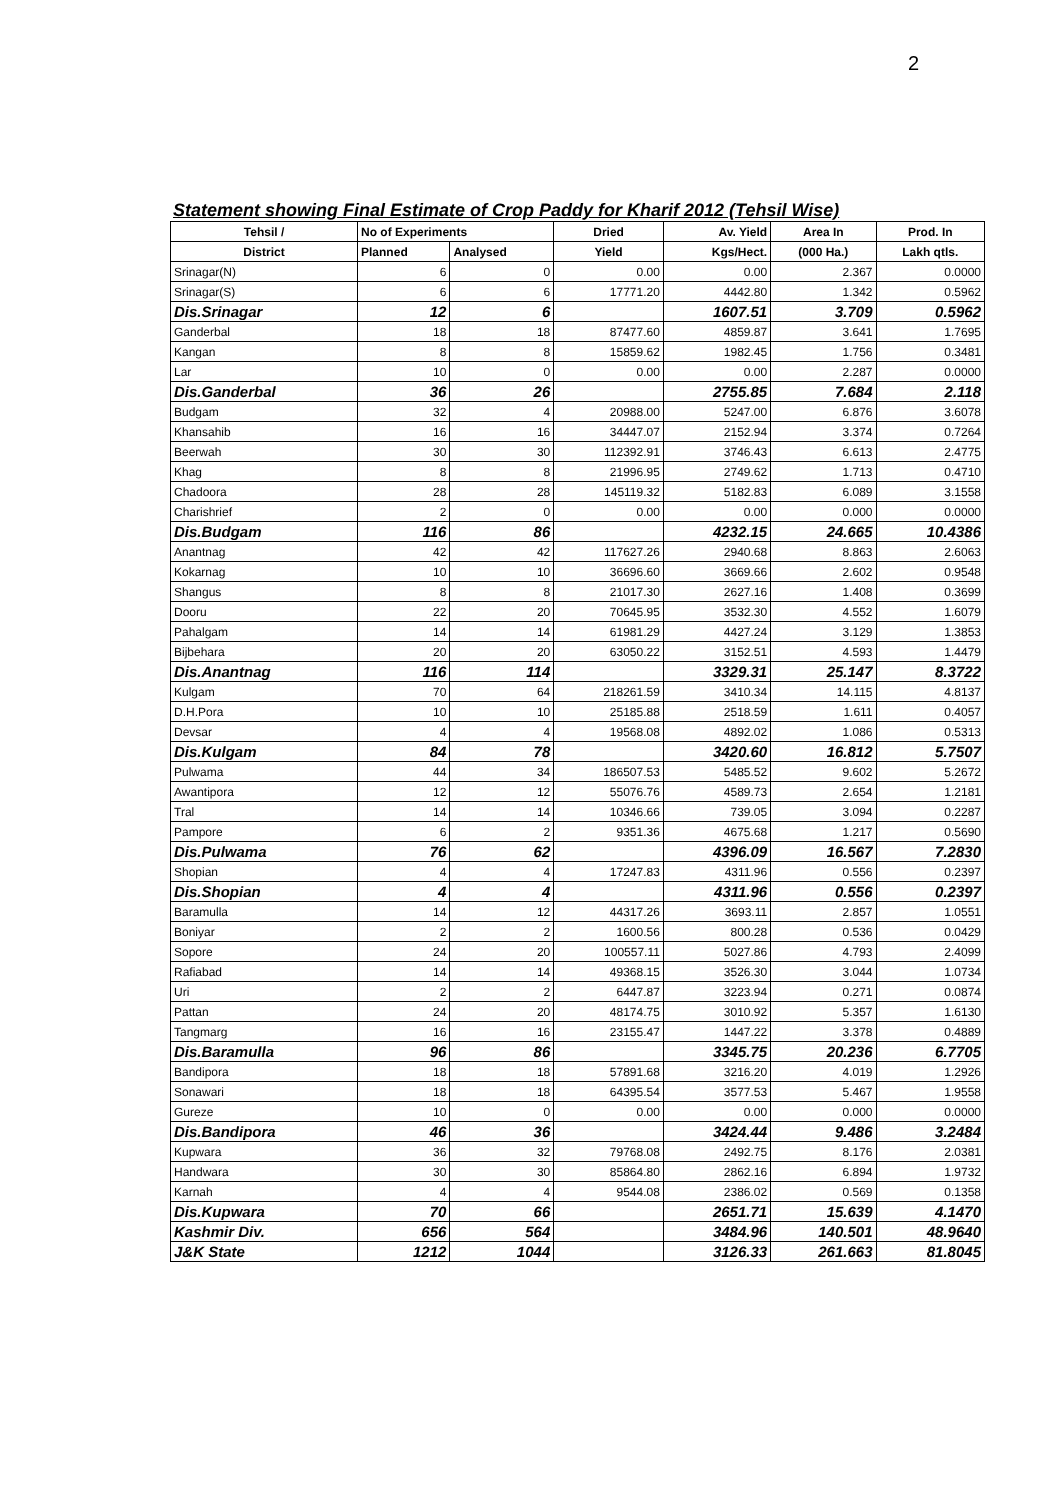2
Statement showing Final Estimate of Crop Paddy for Kharif 2012 (Tehsil Wise)
| Tehsil / | No of Experiments | | Dried | Av. Yield | Area In | Prod. In |
| --- | --- | --- | --- | --- | --- | --- |
| District | Planned | Analysed | Yield | Kgs/Hect. | (000 Ha.) | Lakh qtls. |
| Srinagar(N) | 6 | 0 | 0.00 | 0.00 | 2.367 | 0.0000 |
| Srinagar(S) | 6 | 6 | 17771.20 | 4442.80 | 1.342 | 0.5962 |
| Dis.Srinagar | 12 | 6 | | 1607.51 | 3.709 | 0.5962 |
| Ganderbal | 18 | 18 | 87477.60 | 4859.87 | 3.641 | 1.7695 |
| Kangan | 8 | 8 | 15859.62 | 1982.45 | 1.756 | 0.3481 |
| Lar | 10 | 0 | 0.00 | 0.00 | 2.287 | 0.0000 |
| Dis.Ganderbal | 36 | 26 | | 2755.85 | 7.684 | 2.118 |
| Budgam | 32 | 4 | 20988.00 | 5247.00 | 6.876 | 3.6078 |
| Khansahib | 16 | 16 | 34447.07 | 2152.94 | 3.374 | 0.7264 |
| Beerwah | 30 | 30 | 112392.91 | 3746.43 | 6.613 | 2.4775 |
| Khag | 8 | 8 | 21996.95 | 2749.62 | 1.713 | 0.4710 |
| Chadoora | 28 | 28 | 145119.32 | 5182.83 | 6.089 | 3.1558 |
| Charishrief | 2 | 0 | 0.00 | 0.00 | 0.000 | 0.0000 |
| Dis.Budgam | 116 | 86 | | 4232.15 | 24.665 | 10.4386 |
| Anantnag | 42 | 42 | 117627.26 | 2940.68 | 8.863 | 2.6063 |
| Kokarnag | 10 | 10 | 36696.60 | 3669.66 | 2.602 | 0.9548 |
| Shangus | 8 | 8 | 21017.30 | 2627.16 | 1.408 | 0.3699 |
| Dooru | 22 | 20 | 70645.95 | 3532.30 | 4.552 | 1.6079 |
| Pahalgam | 14 | 14 | 61981.29 | 4427.24 | 3.129 | 1.3853 |
| Bijbehara | 20 | 20 | 63050.22 | 3152.51 | 4.593 | 1.4479 |
| Dis.Anantnag | 116 | 114 | | 3329.31 | 25.147 | 8.3722 |
| Kulgam | 70 | 64 | 218261.59 | 3410.34 | 14.115 | 4.8137 |
| D.H.Pora | 10 | 10 | 25185.88 | 2518.59 | 1.611 | 0.4057 |
| Devsar | 4 | 4 | 19568.08 | 4892.02 | 1.086 | 0.5313 |
| Dis.Kulgam | 84 | 78 | | 3420.60 | 16.812 | 5.7507 |
| Pulwama | 44 | 34 | 186507.53 | 5485.52 | 9.602 | 5.2672 |
| Awantipora | 12 | 12 | 55076.76 | 4589.73 | 2.654 | 1.2181 |
| Tral | 14 | 14 | 10346.66 | 739.05 | 3.094 | 0.2287 |
| Pampore | 6 | 2 | 9351.36 | 4675.68 | 1.217 | 0.5690 |
| Dis.Pulwama | 76 | 62 | | 4396.09 | 16.567 | 7.2830 |
| Shopian | 4 | 4 | 17247.83 | 4311.96 | 0.556 | 0.2397 |
| Dis.Shopian | 4 | 4 | | 4311.96 | 0.556 | 0.2397 |
| Baramulla | 14 | 12 | 44317.26 | 3693.11 | 2.857 | 1.0551 |
| Boniyar | 2 | 2 | 1600.56 | 800.28 | 0.536 | 0.0429 |
| Sopore | 24 | 20 | 100557.11 | 5027.86 | 4.793 | 2.4099 |
| Rafiabad | 14 | 14 | 49368.15 | 3526.30 | 3.044 | 1.0734 |
| Uri | 2 | 2 | 6447.87 | 3223.94 | 0.271 | 0.0874 |
| Pattan | 24 | 20 | 48174.75 | 3010.92 | 5.357 | 1.6130 |
| Tangmarg | 16 | 16 | 23155.47 | 1447.22 | 3.378 | 0.4889 |
| Dis.Baramulla | 96 | 86 | | 3345.75 | 20.236 | 6.7705 |
| Bandipora | 18 | 18 | 57891.68 | 3216.20 | 4.019 | 1.2926 |
| Sonawari | 18 | 18 | 64395.54 | 3577.53 | 5.467 | 1.9558 |
| Gureze | 10 | 0 | 0.00 | 0.00 | 0.000 | 0.0000 |
| Dis.Bandipora | 46 | 36 | | 3424.44 | 9.486 | 3.2484 |
| Kupwara | 36 | 32 | 79768.08 | 2492.75 | 8.176 | 2.0381 |
| Handwara | 30 | 30 | 85864.80 | 2862.16 | 6.894 | 1.9732 |
| Karnah | 4 | 4 | 9544.08 | 2386.02 | 0.569 | 0.1358 |
| Dis.Kupwara | 70 | 66 | | 2651.71 | 15.639 | 4.1470 |
| Kashmir Div. | 656 | 564 | | 3484.96 | 140.501 | 48.9640 |
| J&K State | 1212 | 1044 | | 3126.33 | 261.663 | 81.8045 |